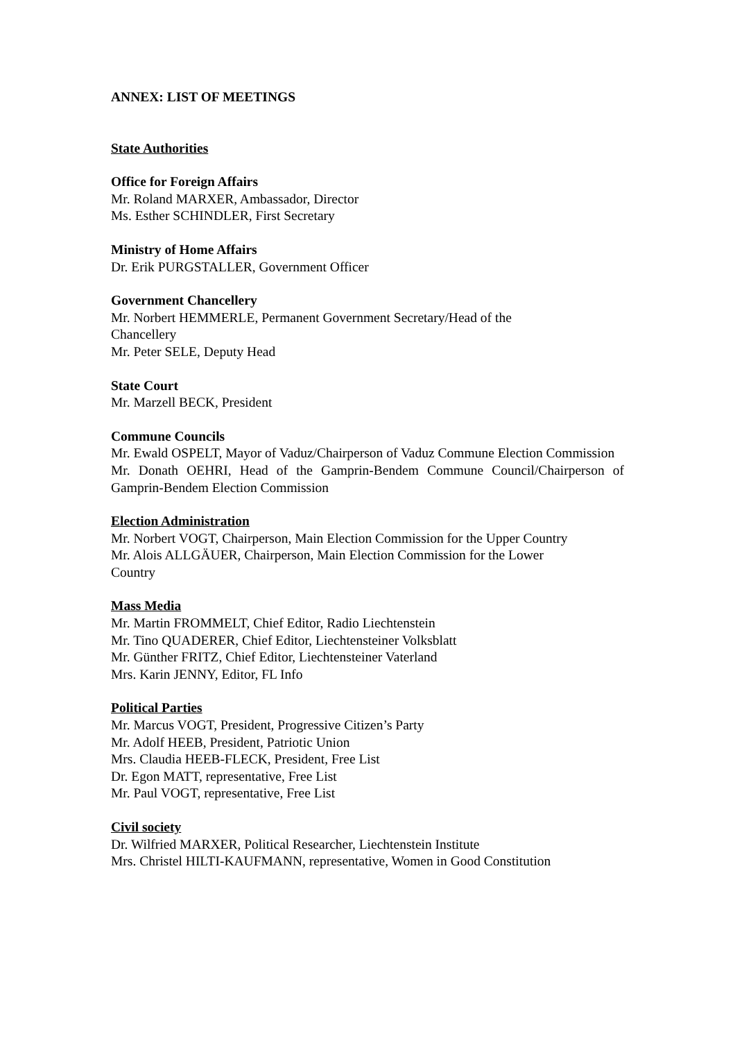ANNEX: LIST OF MEETINGS
State Authorities
Office for Foreign Affairs
Mr. Roland MARXER, Ambassador, Director
Ms. Esther SCHINDLER, First Secretary
Ministry of Home Affairs
Dr. Erik PURGSTALLER, Government Officer
Government Chancellery
Mr. Norbert HEMMERLE, Permanent Government Secretary/Head of the
Chancellery
Mr. Peter SELE, Deputy Head
State Court
Mr. Marzell BECK, President
Commune Councils
Mr. Ewald OSPELT, Mayor of Vaduz/Chairperson of Vaduz Commune Election Commission
Mr. Donath OEHRI, Head of the Gamprin-Bendem Commune Council/Chairperson of Gamprin-Bendem Election Commission
Election Administration
Mr. Norbert VOGT, Chairperson, Main Election Commission for the Upper Country
Mr. Alois ALLGÄUER, Chairperson, Main Election Commission for the Lower
Country
Mass Media
Mr. Martin FROMMELT, Chief Editor, Radio Liechtenstein
Mr. Tino QUADERER, Chief Editor, Liechtensteiner Volksblatt
Mr. Günther FRITZ, Chief Editor, Liechtensteiner Vaterland
Mrs. Karin JENNY, Editor, FL Info
Political Parties
Mr. Marcus VOGT, President, Progressive Citizen’s Party
Mr. Adolf HEEB, President, Patriotic Union
Mrs. Claudia HEEB-FLECK, President, Free List
Dr. Egon MATT, representative, Free List
Mr. Paul VOGT, representative, Free List
Civil society
Dr. Wilfried MARXER, Political Researcher, Liechtenstein Institute
Mrs. Christel HILTI-KAUFMANN, representative, Women in Good Constitution